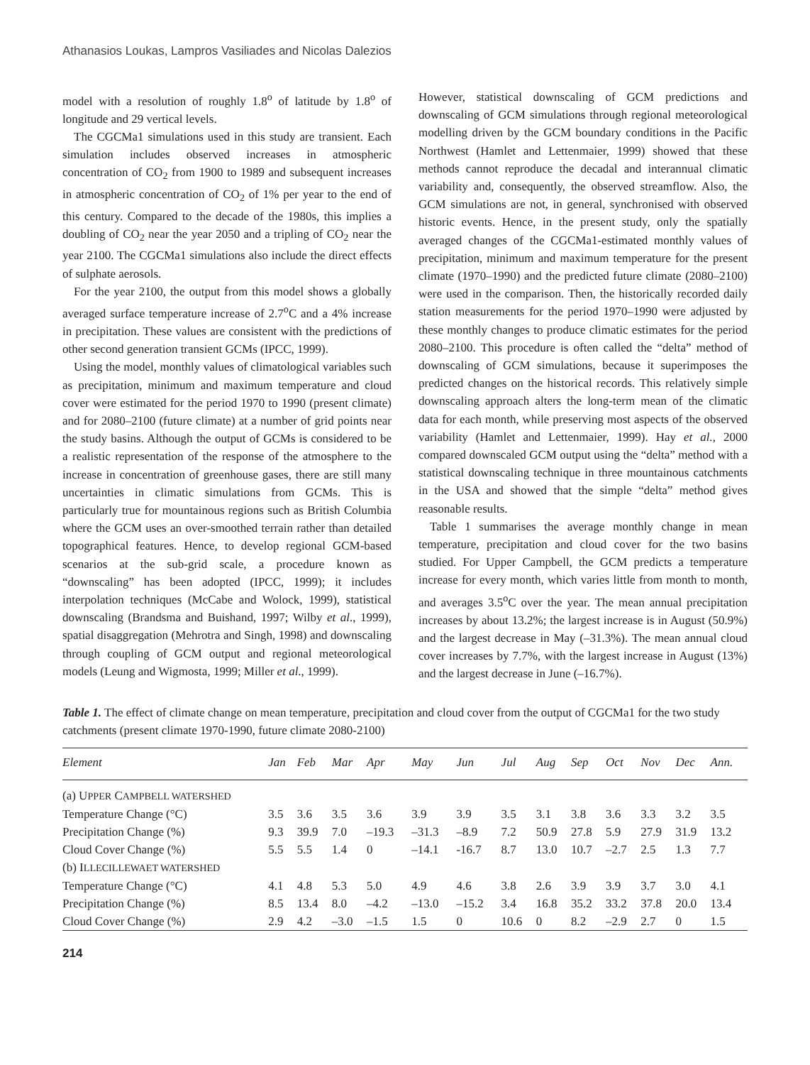Athanasios Loukas, Lampros Vasiliades and Nicolas Dalezios
model with a resolution of roughly 1.8<sup>o</sup> of latitude by 1.8<sup>o</sup> of longitude and 29 vertical levels.
The CGCMa1 simulations used in this study are transient. Each simulation includes observed increases in atmospheric concentration of CO<sub>2</sub> from 1900 to 1989 and subsequent increases in atmospheric concentration of CO<sub>2</sub> of 1% per year to the end of this century. Compared to the decade of the 1980s, this implies a doubling of CO<sub>2</sub> near the year 2050 and a tripling of CO<sub>2</sub> near the year 2100. The CGCMa1 simulations also include the direct effects of sulphate aerosols.
For the year 2100, the output from this model shows a globally averaged surface temperature increase of 2.7<sup>o</sup>C and a 4% increase in precipitation. These values are consistent with the predictions of other second generation transient GCMs (IPCC, 1999).
Using the model, monthly values of climatological variables such as precipitation, minimum and maximum temperature and cloud cover were estimated for the period 1970 to 1990 (present climate) and for 2080–2100 (future climate) at a number of grid points near the study basins. Although the output of GCMs is considered to be a realistic representation of the response of the atmosphere to the increase in concentration of greenhouse gases, there are still many uncertainties in climatic simulations from GCMs. This is particularly true for mountainous regions such as British Columbia where the GCM uses an over-smoothed terrain rather than detailed topographical features. Hence, to develop regional GCM-based scenarios at the sub-grid scale, a procedure known as “downscaling” has been adopted (IPCC, 1999); it includes interpolation techniques (McCabe and Wolock, 1999), statistical downscaling (Brandsma and Buishand, 1997; Wilby et al., 1999), spatial disaggregation (Mehrotra and Singh, 1998) and downscaling through coupling of GCM output and regional meteorological models (Leung and Wigmosta, 1999; Miller et al., 1999).
However, statistical downscaling of GCM predictions and downscaling of GCM simulations through regional meteorological modelling driven by the GCM boundary conditions in the Pacific Northwest (Hamlet and Lettenmaier, 1999) showed that these methods cannot reproduce the decadal and interannual climatic variability and, consequently, the observed streamflow. Also, the GCM simulations are not, in general, synchronised with observed historic events. Hence, in the present study, only the spatially averaged changes of the CGCMa1-estimated monthly values of precipitation, minimum and maximum temperature for the present climate (1970–1990) and the predicted future climate (2080–2100) were used in the comparison. Then, the historically recorded daily station measurements for the period 1970–1990 were adjusted by these monthly changes to produce climatic estimates for the period 2080–2100. This procedure is often called the “delta” method of downscaling of GCM simulations, because it superimposes the predicted changes on the historical records. This relatively simple downscaling approach alters the long-term mean of the climatic data for each month, while preserving most aspects of the observed variability (Hamlet and Lettenmaier, 1999). Hay et al., 2000 compared downscaled GCM output using the “delta” method with a statistical downscaling technique in three mountainous catchments in the USA and showed that the simple “delta” method gives reasonable results.
Table 1 summarises the average monthly change in mean temperature, precipitation and cloud cover for the two basins studied. For Upper Campbell, the GCM predicts a temperature increase for every month, which varies little from month to month, and averages 3.5<sup>o</sup>C over the year. The mean annual precipitation increases by about 13.2%; the largest increase is in August (50.9%) and the largest decrease in May (–31.3%). The mean annual cloud cover increases by 7.7%, with the largest increase in August (13%) and the largest decrease in June (–16.7%).
Table 1. The effect of climate change on mean temperature, precipitation and cloud cover from the output of CGCMa1 for the two study catchments (present climate 1970-1990, future climate 2080-2100)
| Element | Jan | Feb | Mar | Apr | May | Jun | Jul | Aug | Sep | Oct | Nov | Dec | Ann. |
| --- | --- | --- | --- | --- | --- | --- | --- | --- | --- | --- | --- | --- | --- |
| (a) U PPER C AMPBELL WATERSHED | | | | | | | | | | | | | |
| Temperature Change (°C) | 3.5 | 3.6 | 3.5 | 3.6 | 3.9 | 3.9 | 3.5 | 3.1 | 3.8 | 3.6 | 3.3 | 3.2 | 3.5 |
| Precipitation Change (%) | 9.3 | 39.9 | 7.0 | –19.3 | –31.3 | –8.9 | 7.2 | 50.9 | 27.8 | 5.9 | 27.9 | 31.9 | 13.2 |
| Cloud Cover Change (%) | 5.5 | 5.5 | 1.4 | 0 | –14.1 | -16.7 | 8.7 | 13.0 | 10.7 | –2.7 | 2.5 | 1.3 | 7.7 |
| (b) I LLECILLEWAET WATERSHED | | | | | | | | | | | | | |
| Temperature Change (°C) | 4.1 | 4.8 | 5.3 | 5.0 | 4.9 | 4.6 | 3.8 | 2.6 | 3.9 | 3.9 | 3.7 | 3.0 | 4.1 |
| Precipitation Change (%) | 8.5 | 13.4 | 8.0 | –4.2 | –13.0 | –15.2 | 3.4 | 16.8 | 35.2 | 33.2 | 37.8 | 20.0 | 13.4 |
| Cloud Cover Change (%) | 2.9 | 4.2 | –3.0 | –1.5 | 1.5 | 0 | 10.6 | 0 | 8.2 | –2.9 | 2.7 | 0 | 1.5 |
214